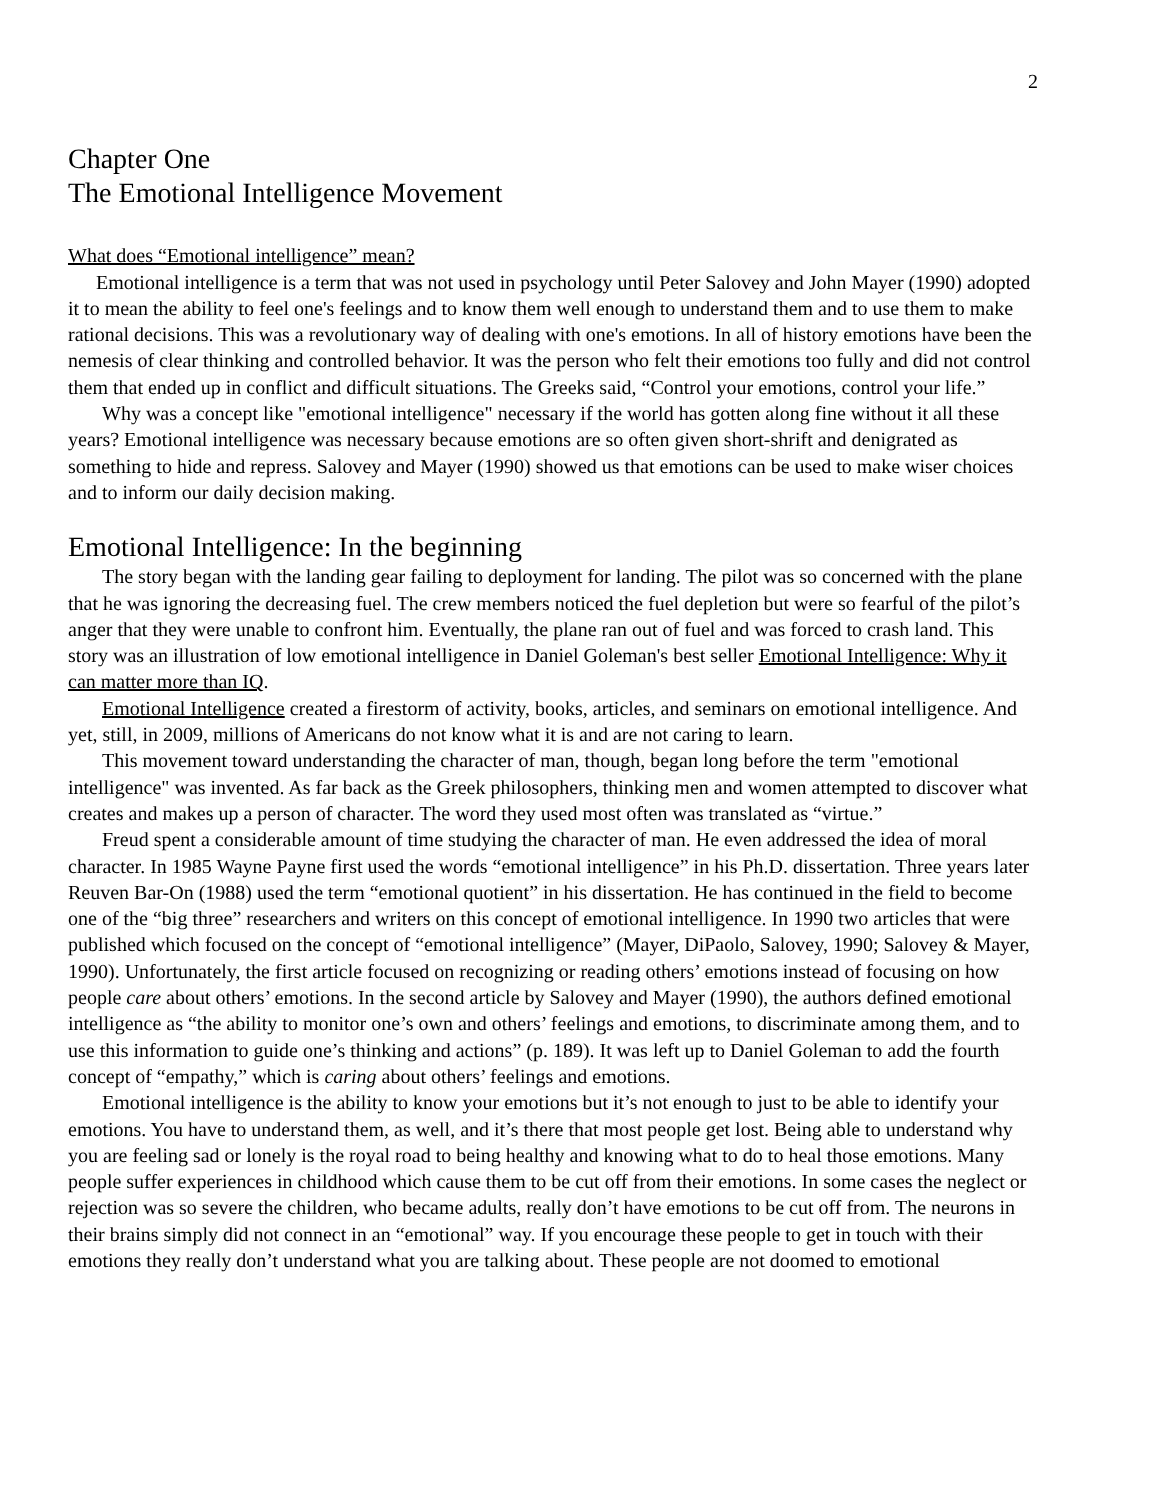2
Chapter One
The Emotional Intelligence Movement
What does “Emotional intelligence” mean?
Emotional intelligence is a term that was not used in psychology until Peter Salovey and John Mayer (1990) adopted it to mean the ability to feel one's feelings and to know them well enough to understand them and to use them to make rational decisions. This was a revolutionary way of dealing with one's emotions. In all of history emotions have been the nemesis of clear thinking and controlled behavior. It was the person who felt their emotions too fully and did not control them that ended up in conflict and difficult situations. The Greeks said, “Control your emotions, control your life.”
Why was a concept like "emotional intelligence" necessary if the world has gotten along fine without it all these years? Emotional intelligence was necessary because emotions are so often given short-shrift and denigrated as something to hide and repress. Salovey and Mayer (1990) showed us that emotions can be used to make wiser choices and to inform our daily decision making.
Emotional Intelligence: In the beginning
The story began with the landing gear failing to deployment for landing. The pilot was so concerned with the plane that he was ignoring the decreasing fuel. The crew members noticed the fuel depletion but were so fearful of the pilot’s anger that they were unable to confront him. Eventually, the plane ran out of fuel and was forced to crash land. This story was an illustration of low emotional intelligence in Daniel Goleman's best seller Emotional Intelligence: Why it can matter more than IQ.
Emotional Intelligence created a firestorm of activity, books, articles, and seminars on emotional intelligence. And yet, still, in 2009, millions of Americans do not know what it is and are not caring to learn.
This movement toward understanding the character of man, though, began long before the term "emotional intelligence" was invented. As far back as the Greek philosophers, thinking men and women attempted to discover what creates and makes up a person of character. The word they used most often was translated as “virtue.”
Freud spent a considerable amount of time studying the character of man. He even addressed the idea of moral character. In 1985 Wayne Payne first used the words “emotional intelligence” in his Ph.D. dissertation. Three years later Reuven Bar-On (1988) used the term “emotional quotient” in his dissertation. He has continued in the field to become one of the “big three” researchers and writers on this concept of emotional intelligence. In 1990 two articles that were published which focused on the concept of “emotional intelligence” (Mayer, DiPaolo, Salovey, 1990; Salovey & Mayer, 1990). Unfortunately, the first article focused on recognizing or reading others’ emotions instead of focusing on how people care about others’ emotions. In the second article by Salovey and Mayer (1990), the authors defined emotional intelligence as “the ability to monitor one’s own and others’ feelings and emotions, to discriminate among them, and to use this information to guide one’s thinking and actions” (p. 189). It was left up to Daniel Goleman to add the fourth concept of “empathy,” which is caring about others’ feelings and emotions.
Emotional intelligence is the ability to know your emotions but it’s not enough to just to be able to identify your emotions. You have to understand them, as well, and it’s there that most people get lost. Being able to understand why you are feeling sad or lonely is the royal road to being healthy and knowing what to do to heal those emotions. Many people suffer experiences in childhood which cause them to be cut off from their emotions. In some cases the neglect or rejection was so severe the children, who became adults, really don’t have emotions to be cut off from. The neurons in their brains simply did not connect in an “emotional” way. If you encourage these people to get in touch with their emotions they really don’t understand what you are talking about. These people are not doomed to emotional